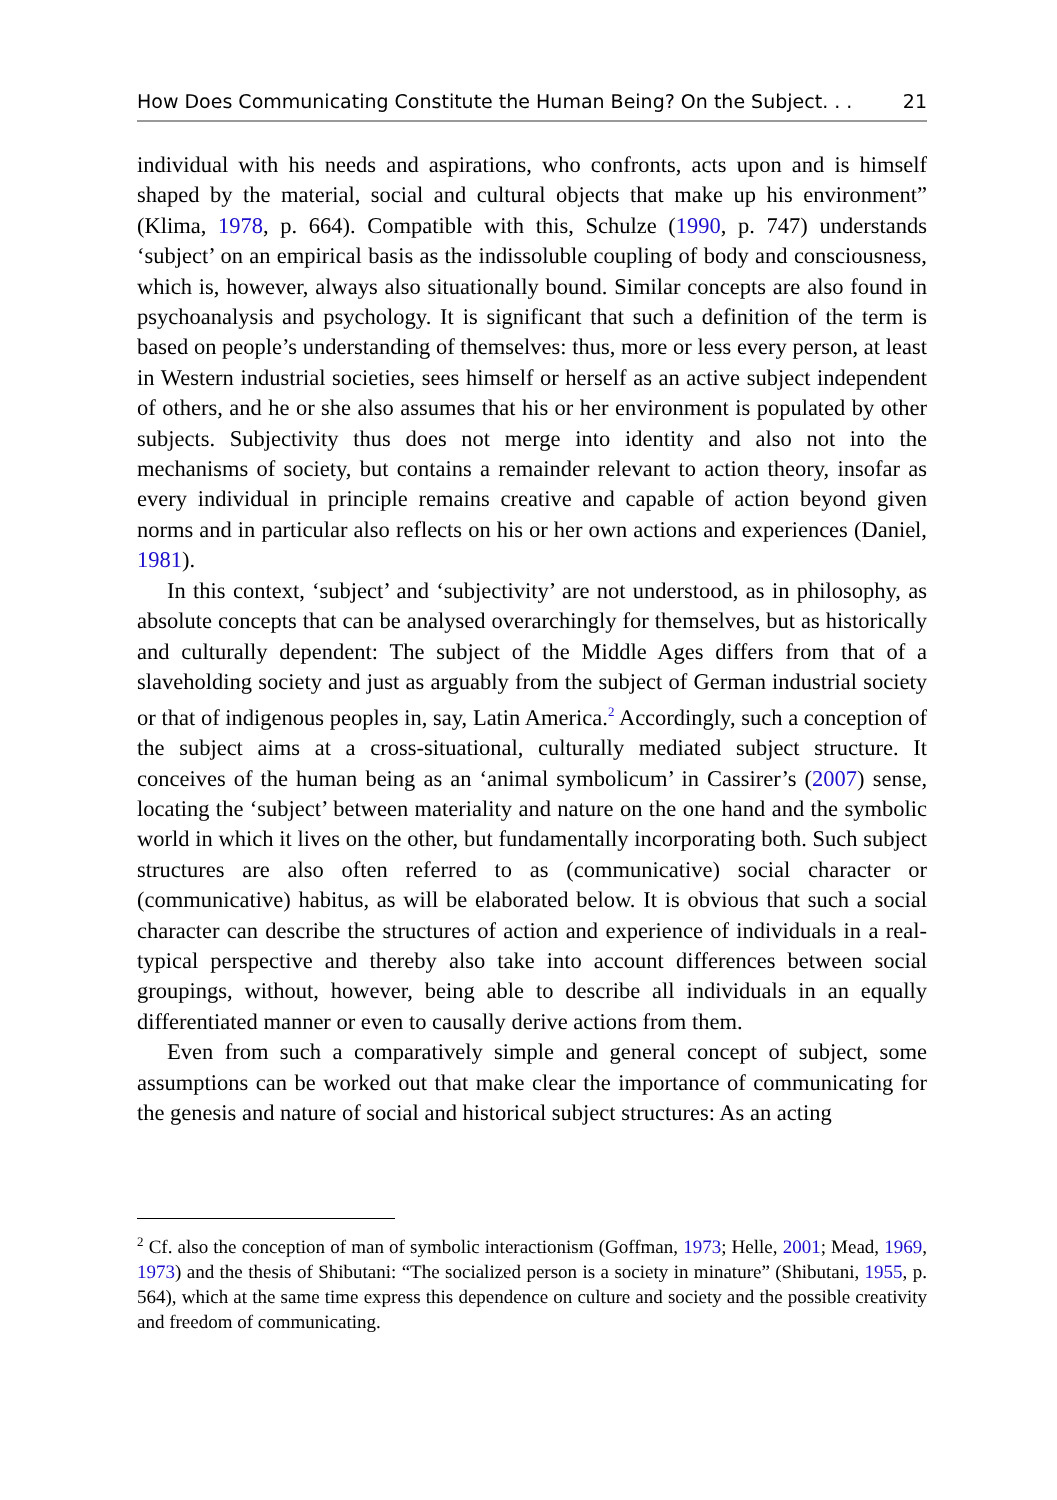How Does Communicating Constitute the Human Being? On the Subject. . . 21
individual with his needs and aspirations, who confronts, acts upon and is himself shaped by the material, social and cultural objects that make up his environment” (Klima, 1978, p. 664). Compatible with this, Schulze (1990, p. 747) understands ‘subject’ on an empirical basis as the indissoluble coupling of body and conscious­ness, which is, however, always also situationally bound. Similar concepts are also found in psychoanalysis and psychology. It is significant that such a definition of the term is based on people’s understanding of themselves: thus, more or less every person, at least in Western industrial societies, sees himself or herself as an active subject independent of others, and he or she also assumes that his or her environ­ment is populated by other subjects. Subjectivity thus does not merge into identity and also not into the mechanisms of society, but contains a remainder relevant to action theory, insofar as every individual in principle remains creative and capable of action beyond given norms and in particular also reflects on his or her own actions and experiences (Daniel, 1981).
In this context, ‘subject’ and ‘subjectivity’ are not understood, as in philosophy, as absolute concepts that can be analysed overarchingly for themselves, but as historically and culturally dependent: The subject of the Middle Ages differs from that of a slaveholding society and just as arguably from the subject of German industrial society or that of indigenous peoples in, say, Latin America.<sup>2</sup> Accord­ingly, such a conception of the subject aims at a cross-situational, culturally mediated subject structure. It conceives of the human being as an ‘animal symbolicum’ in Cassirer’s (2007) sense, locating the ‘subject’ between materiality and nature on the one hand and the symbolic world in which it lives on the other, but fundamentally incorporating both. Such subject structures are also often referred to as (communicative) social character or (communicative) habitus, as will be elaborated below. It is obvious that such a social character can describe the structures of action and experience of individuals in a real-typical perspective and thereby also take into account differences between social groupings, without, however, being able to describe all individuals in an equally differentiated manner or even to causally derive actions from them.
Even from such a comparatively simple and general concept of subject, some assumptions can be worked out that make clear the importance of communicating for the genesis and nature of social and historical subject structures: As an acting
<sup>2</sup> Cf. also the conception of man of symbolic interactionism (Goffman, 1973; Helle, 2001; Mead, 1969, 1973) and the thesis of Shibutani: “The socialized person is a society in minature” (Shibutani, 1955, p. 564), which at the same time express this dependence on culture and society and the possible creativity and freedom of communicating.